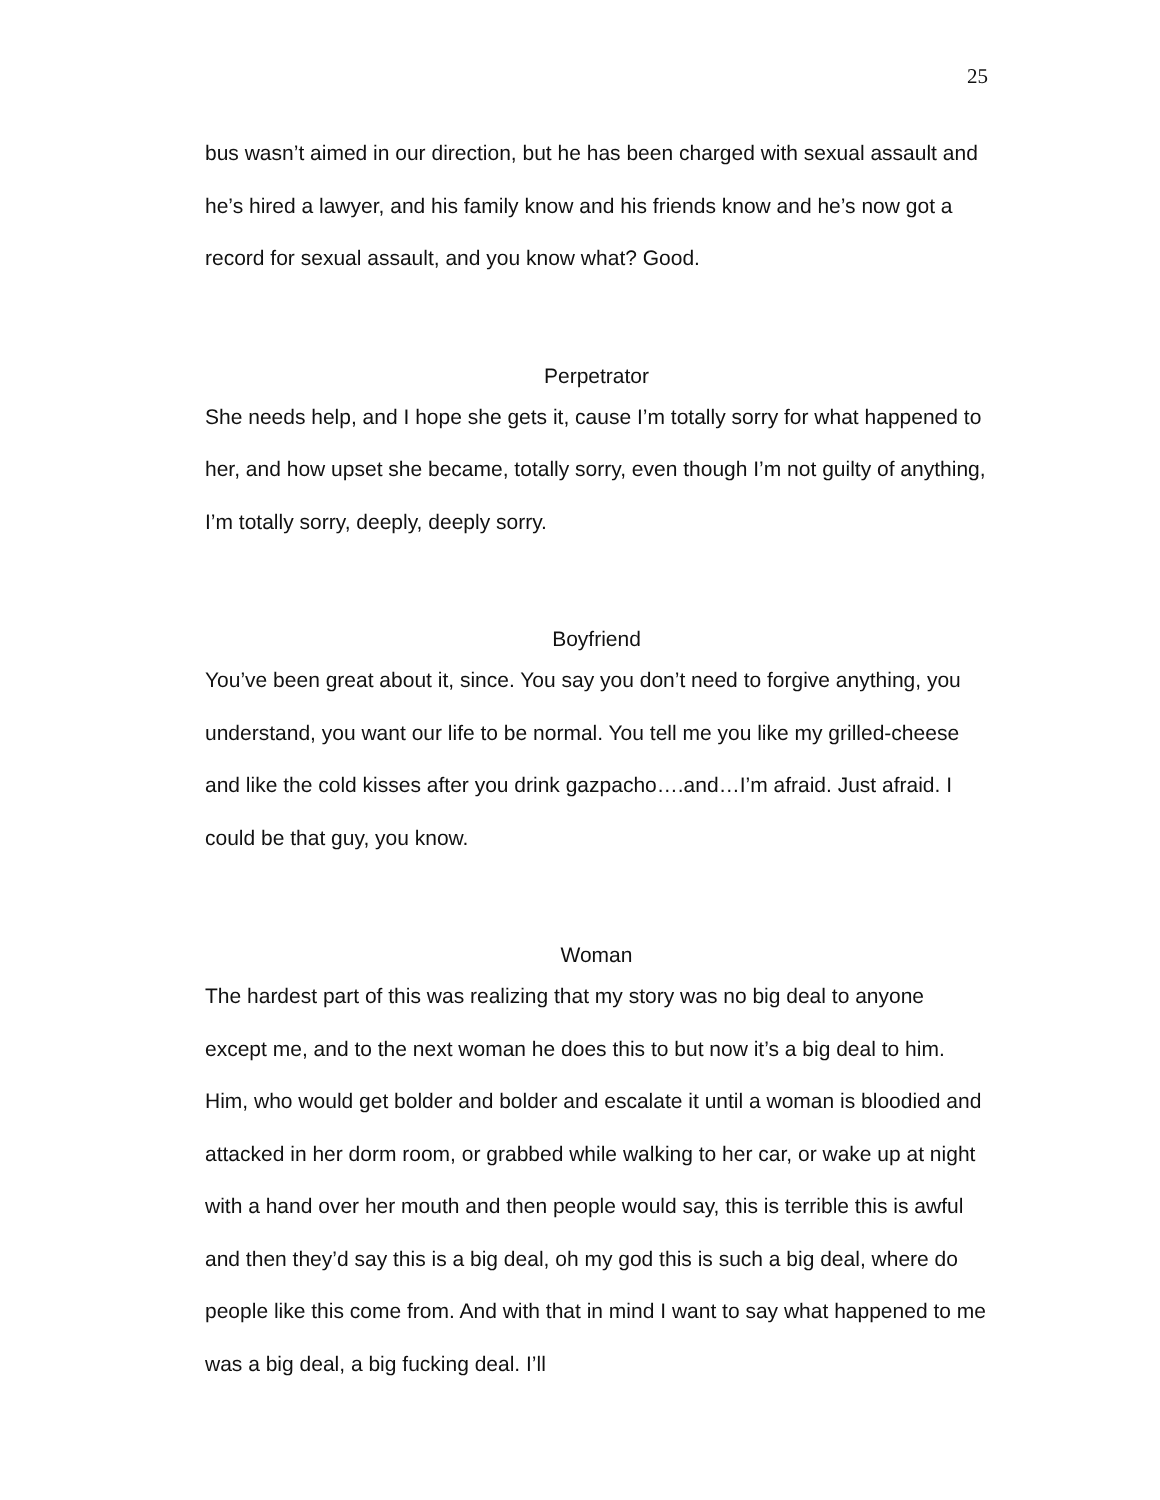25
bus wasn’t aimed in our direction, but he has been charged with sexual assault and he’s hired a lawyer, and his family know and his friends know and he’s now got a record for sexual assault, and you know what? Good.
Perpetrator
She needs help, and I hope she gets it, cause I’m totally sorry for what happened to her, and how upset she became, totally sorry, even though I’m not guilty of anything, I’m totally sorry, deeply, deeply sorry.
Boyfriend
You’ve been great about it, since. You say you don’t need to forgive anything, you understand, you want our life to be normal. You tell me you like my grilled-cheese and like the cold kisses after you drink gazpacho….and…I’m afraid. Just afraid. I could be that guy, you know.
Woman
The hardest part of this was realizing that my story was no big deal to anyone except me, and to the next woman he does this to but now it’s a big deal to him. Him, who would get bolder and bolder and escalate it until a woman is bloodied and attacked in her dorm room, or grabbed while walking to her car, or wake up at night with a hand over her mouth and then people would say, this is terrible this is awful and then they’d say this is a big deal, oh my god this is such a big deal, where do people like this come from. And with that in mind I want to say what happened to me was a big deal, a big fucking deal. I’ll